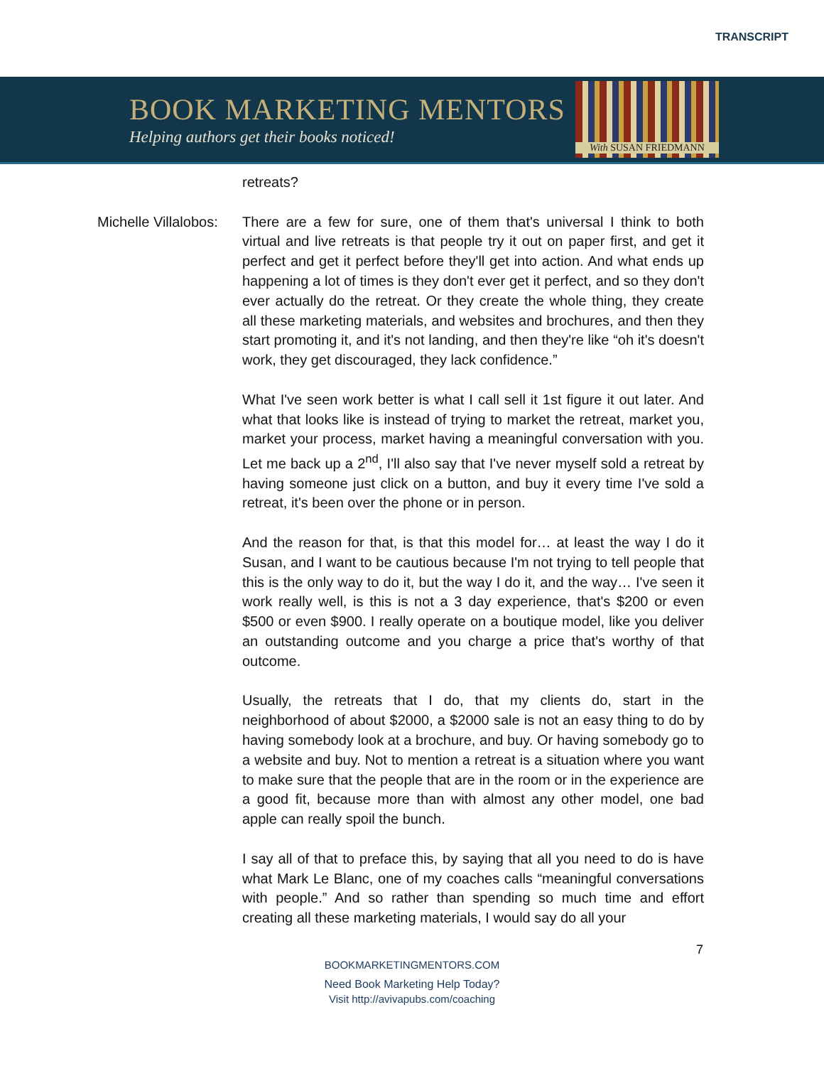TRANSCRIPT
BOOK MARKETING MENTORS
Helping authors get their books noticed!
With SUSAN FRIEDMANN
retreats?
Michelle Villalobos:
There are a few for sure, one of them that's universal I think to both virtual and live retreats is that people try it out on paper first, and get it perfect and get it perfect before they'll get into action. And what ends up happening a lot of times is they don't ever get it perfect, and so they don't ever actually do the retreat. Or they create the whole thing, they create all these marketing materials, and websites and brochures, and then they start promoting it, and it's not landing, and then they're like “oh it's doesn't work, they get discouraged, they lack confidence.”
What I've seen work better is what I call sell it 1st figure it out later. And what that looks like is instead of trying to market the retreat, market you, market your process, market having a meaningful conversation with you. Let me back up a 2<sup>nd</sup>, I'll also say that I've never myself sold a retreat by having someone just click on a button, and buy it every time I've sold a retreat, it's been over the phone or in person.
And the reason for that, is that this model for… at least the way I do it Susan, and I want to be cautious because I'm not trying to tell people that this is the only way to do it, but the way I do it, and the way… I've seen it work really well, is this is not a 3 day experience, that's $200 or even $500 or even $900. I really operate on a boutique model, like you deliver an outstanding outcome and you charge a price that's worthy of that outcome.
Usually, the retreats that I do, that my clients do, start in the neighborhood of about $2000, a $2000 sale is not an easy thing to do by having somebody look at a brochure, and buy. Or having somebody go to a website and buy. Not to mention a retreat is a situation where you want to make sure that the people that are in the room or in the experience are a good fit, because more than with almost any other model, one bad apple can really spoil the bunch.
I say all of that to preface this, by saying that all you need to do is have what Mark Le Blanc, one of my coaches calls “meaningful conversations with people.” And so rather than spending so much time and effort creating all these marketing materials, I would say do all your
7
BOOKMARKETINGMENTORS.COM
Need Book Marketing Help Today?
Visit http://avivapubs.com/coaching